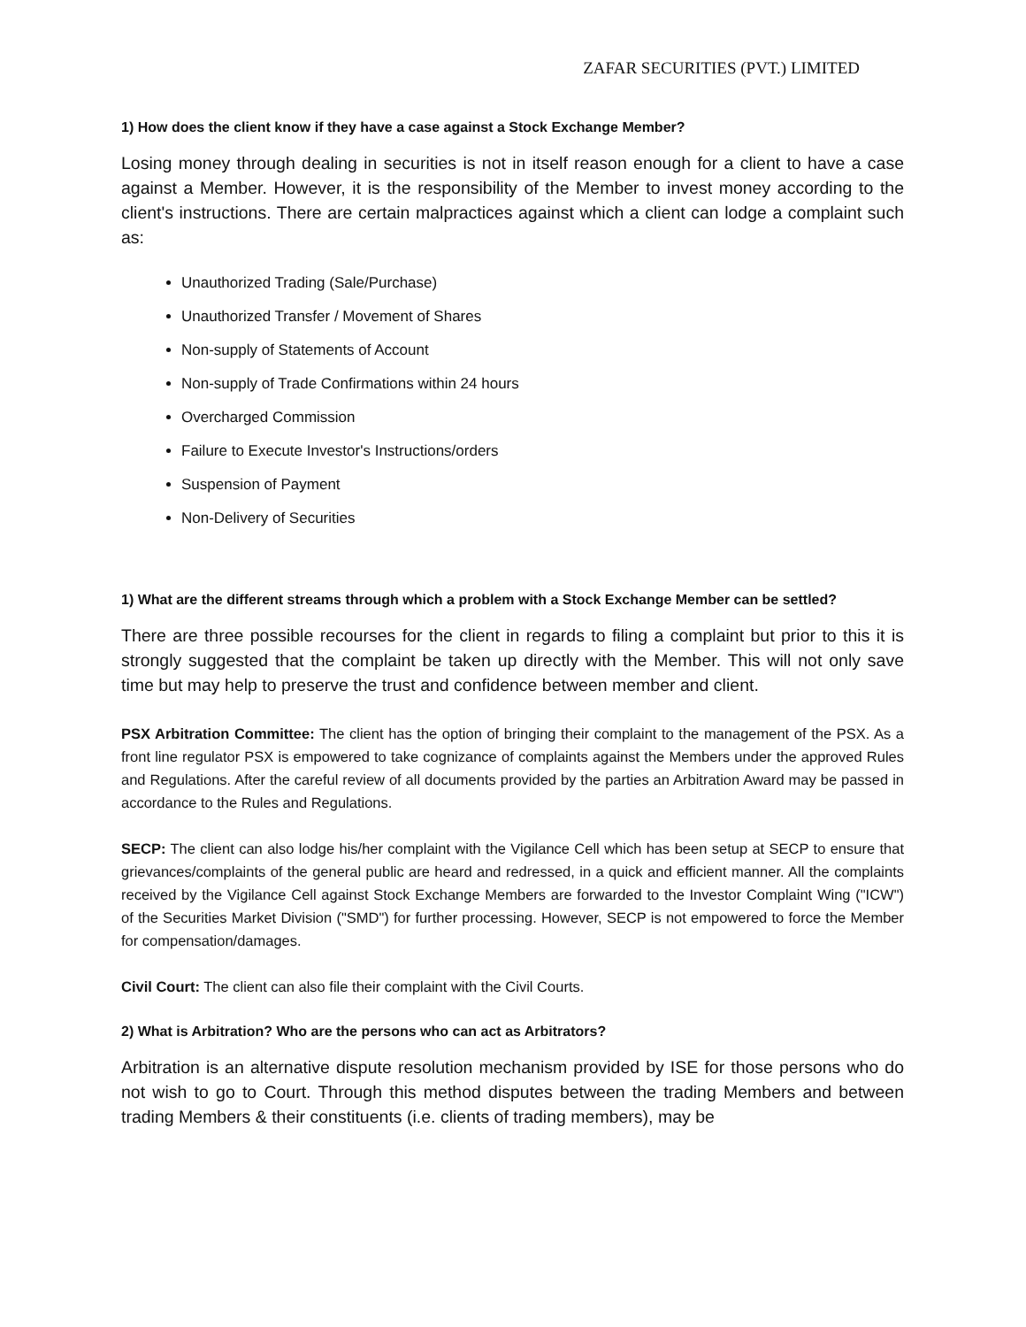ZAFAR SECURITIES (PVT.) LIMITED
1) How does the client know if they have a case against a Stock Exchange Member?
Losing money through dealing in securities is not in itself reason enough for a client to have a case against a Member. However, it is the responsibility of the Member to invest money according to the client's instructions. There are certain malpractices against which a client can lodge a complaint such as:
Unauthorized Trading (Sale/Purchase)
Unauthorized Transfer / Movement of Shares
Non-supply of Statements of Account
Non-supply of Trade Confirmations within 24 hours
Overcharged Commission
Failure to Execute Investor's Instructions/orders
Suspension of Payment
Non-Delivery of Securities
1) What are the different streams through which a problem with a Stock Exchange Member can be settled?
There are three possible recourses for the client in regards to filing a complaint but prior to this it is strongly suggested that the complaint be taken up directly with the Member. This will not only save time but may help to preserve the trust and confidence between member and client.
PSX Arbitration Committee: The client has the option of bringing their complaint to the management of the PSX. As a front line regulator PSX is empowered to take cognizance of complaints against the Members under the approved Rules and Regulations. After the careful review of all documents provided by the parties an Arbitration Award may be passed in accordance to the Rules and Regulations.
SECP: The client can also lodge his/her complaint with the Vigilance Cell which has been setup at SECP to ensure that grievances/complaints of the general public are heard and redressed, in a quick and efficient manner. All the complaints received by the Vigilance Cell against Stock Exchange Members are forwarded to the Investor Complaint Wing ("ICW") of the Securities Market Division ("SMD") for further processing. However, SECP is not empowered to force the Member for compensation/damages.
Civil Court: The client can also file their complaint with the Civil Courts.
2) What is Arbitration? Who are the persons who can act as Arbitrators?
Arbitration is an alternative dispute resolution mechanism provided by ISE for those persons who do not wish to go to Court. Through this method disputes between the trading Members and between trading Members & their constituents (i.e. clients of trading members), may be